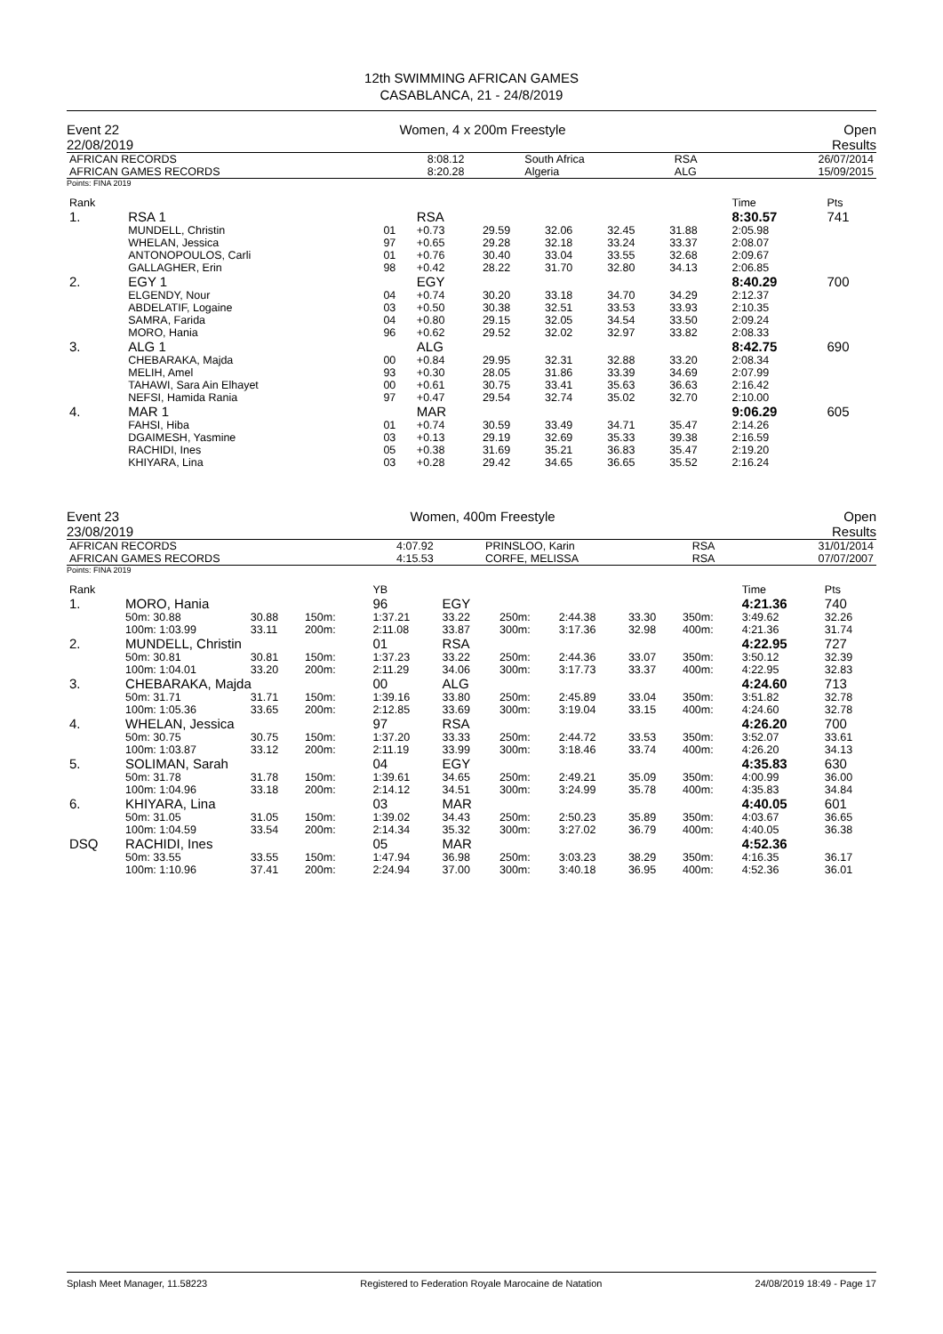12th SWIMMING AFRICAN GAMES
CASABLANCA, 21 - 24/8/2019
Event 22
22/08/2019
Women, 4 x 200m Freestyle Open
Results
| AFRICAN RECORDS AFRICAN GAMES RECORDS | 8:08.12 8:20.28 | South Africa Algeria | RSA ALG | 26/07/2014 15/09/2015 |
Points: FINA 2019
| Rank | | | | | | | | Time | Pts |
| 1. | RSA 1 | | RSA | | | | | 8:30.57 | 741 |
| | MUNDELL, Christin | 01 | +0.73 | 29.59 | 32.06 | 32.45 | 31.88 | 2:05.98 | |
| | WHELAN, Jessica | 97 | +0.65 | 29.28 | 32.18 | 33.24 | 33.37 | 2:08.07 | |
| | ANTONOPOULOS, Carli | 01 | +0.76 | 30.40 | 33.04 | 33.55 | 32.68 | 2:09.67 | |
| | GALLAGHER, Erin | 98 | +0.42 | 28.22 | 31.70 | 32.80 | 34.13 | 2:06.85 | |
| 2. | EGY 1 | | EGY | | | | | 8:40.29 | 700 |
| | ELGENDY, Nour | 04 | +0.74 | 30.20 | 33.18 | 34.70 | 34.29 | 2:12.37 | |
| | ABDELATIF, Logaine | 03 | +0.50 | 30.38 | 32.51 | 33.53 | 33.93 | 2:10.35 | |
| | SAMRA, Farida | 04 | +0.80 | 29.15 | 32.05 | 34.54 | 33.50 | 2:09.24 | |
| | MORO, Hania | 96 | +0.62 | 29.52 | 32.02 | 32.97 | 33.82 | 2:08.33 | |
| 3. | ALG 1 | | ALG | | | | | 8:42.75 | 690 |
| | CHEBARAKA, Majda | 00 | +0.84 | 29.95 | 32.31 | 32.88 | 33.20 | 2:08.34 | |
| | MELIH, Amel | 93 | +0.30 | 28.05 | 31.86 | 33.39 | 34.69 | 2:07.99 | |
| | TAHAWI, Sara Ain Elhayet | 00 | +0.61 | 30.75 | 33.41 | 35.63 | 36.63 | 2:16.42 | |
| | NEFSI, Hamida Rania | 97 | +0.47 | 29.54 | 32.74 | 35.02 | 32.70 | 2:10.00 | |
| 4. | MAR 1 | | MAR | | | | | 9:06.29 | 605 |
| | FAHSI, Hiba | 01 | +0.74 | 30.59 | 33.49 | 34.71 | 35.47 | 2:14.26 | |
| | DGAIMESH, Yasmine | 03 | +0.13 | 29.19 | 32.69 | 35.33 | 39.38 | 2:16.59 | |
| | RACHIDI, Ines | 05 | +0.38 | 31.69 | 35.21 | 36.83 | 35.47 | 2:19.20 | |
| | KHIYARA, Lina | 03 | +0.28 | 29.42 | 34.65 | 36.65 | 35.52 | 2:16.24 | |
Event 23
23/08/2019
Women, 400m Freestyle Open
Results
| AFRICAN RECORDS AFRICAN GAMES RECORDS | 4:07.92 4:15.53 | PRINSLOO, Karin CORFE, MELISSA | RSA RSA | 31/01/2014 07/07/2007 |
Points: FINA 2019
| Rank | | | | | YB | | | | | | Time | Pts |
| 1. | MORO, Hania | | | | 96 | EGY | | | | | 4:21.36 | 740 |
| | 50m: 30.88 | 30.88 | 150m: | | 1:37.21 | 33.22 | 250m: | 2:44.38 | 33.30 | 350m: | 3:49.62 | 32.26 |
| | 100m: 1:03.99 | 33.11 | 200m: | | 2:11.08 | 33.87 | 300m: | 3:17.36 | 32.98 | 400m: | 4:21.36 | 31.74 |
| 2. | MUNDELL, Christin | | | | 01 | RSA | | | | | 4:22.95 | 727 |
| | 50m: 30.81 | 30.81 | 150m: | | 1:37.23 | 33.22 | 250m: | 2:44.36 | 33.07 | 350m: | 3:50.12 | 32.39 |
| | 100m: 1:04.01 | 33.20 | 200m: | | 2:11.29 | 34.06 | 300m: | 3:17.73 | 33.37 | 400m: | 4:22.95 | 32.83 |
| 3. | CHEBARAKA, Majda | | | | 00 | ALG | | | | | 4:24.60 | 713 |
| | 50m: 31.71 | 31.71 | 150m: | | 1:39.16 | 33.80 | 250m: | 2:45.89 | 33.04 | 350m: | 3:51.82 | 32.78 |
| | 100m: 1:05.36 | 33.65 | 200m: | | 2:12.85 | 33.69 | 300m: | 3:19.04 | 33.15 | 400m: | 4:24.60 | 32.78 |
| 4. | WHELAN, Jessica | | | | 97 | RSA | | | | | 4:26.20 | 700 |
| | 50m: 30.75 | 30.75 | 150m: | | 1:37.20 | 33.33 | 250m: | 2:44.72 | 33.53 | 350m: | 3:52.07 | 33.61 |
| | 100m: 1:03.87 | 33.12 | 200m: | | 2:11.19 | 33.99 | 300m: | 3:18.46 | 33.74 | 400m: | 4:26.20 | 34.13 |
| 5. | SOLIMAN, Sarah | | | | 04 | EGY | | | | | 4:35.83 | 630 |
| | 50m: 31.78 | 31.78 | 150m: | | 1:39.61 | 34.65 | 250m: | 2:49.21 | 35.09 | 350m: | 4:00.99 | 36.00 |
| | 100m: 1:04.96 | 33.18 | 200m: | | 2:14.12 | 34.51 | 300m: | 3:24.99 | 35.78 | 400m: | 4:35.83 | 34.84 |
| 6. | KHIYARA, Lina | | | | 03 | MAR | | | | | 4:40.05 | 601 |
| | 50m: 31.05 | 31.05 | 150m: | | 1:39.02 | 34.43 | 250m: | 2:50.23 | 35.89 | 350m: | 4:03.67 | 36.65 |
| | 100m: 1:04.59 | 33.54 | 200m: | | 2:14.34 | 35.32 | 300m: | 3:27.02 | 36.79 | 400m: | 4:40.05 | 36.38 |
| DSQ | RACHIDI, Ines | | | | 05 | MAR | | | | | 4:52.36 | |
| | 50m: 33.55 | 33.55 | 150m: | | 1:47.94 | 36.98 | 250m: | 3:03.23 | 38.29 | 350m: | 4:16.35 | 36.17 |
| | 100m: 1:10.96 | 37.41 | 200m: | | 2:24.94 | 37.00 | 300m: | 3:40.18 | 36.95 | 400m: | 4:52.36 | 36.01 |
Splash Meet Manager, 11.58223 Registered to Federation Royale Marocaine de Natation 24/08/2019 18:49 - Page 17